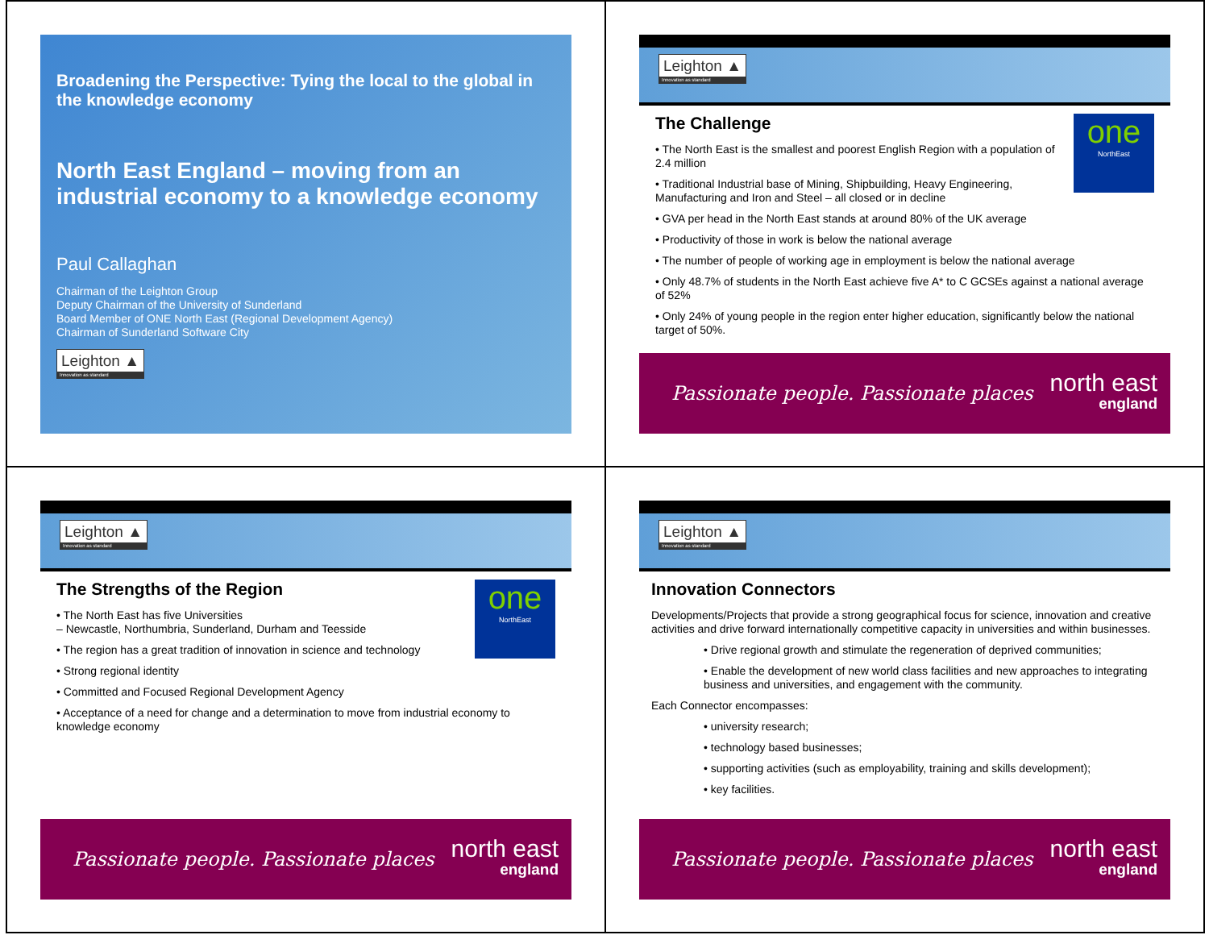Broadening the Perspective: Tying the local to the global in the knowledge economy
North East England – moving from an industrial economy to a knowledge economy
Paul Callaghan
Chairman of the Leighton Group
Deputy Chairman of the University of Sunderland
Board Member of ONE North East (Regional Development Agency)
Chairman of Sunderland Software City
Leighton ▲ Innovation as standard
Leighton ▲ Innovation as standard
one
NorthEast
The Challenge
• The North East is the smallest and poorest English Region with a population of 2.4 million
• Traditional Industrial base of Mining, Shipbuilding, Heavy Engineering, Manufacturing and Iron and Steel – all closed or in decline
• GVA per head in the North East stands at around 80% of the UK average
• Productivity of those in work is below the national average
• The number of people of working age in employment is below the national average
• Only 48.7% of students in the North East achieve five A* to C GCSEs against a national average of 52%
• Only 24% of young people in the region enter higher education, significantly below the national target of 50%.
Passionate people. Passionate places north east
england
Leighton ▲ Innovation as standard
one
NorthEast
The Strengths of the Region
• The North East has five Universities
– Newcastle, Northumbria, Sunderland, Durham and Teesside
• The region has a great tradition of innovation in science and technology
• Strong regional identity
• Committed and Focused Regional Development Agency
• Acceptance of a need for change and a determination to move from industrial economy to knowledge economy
Passionate people. Passionate places north east
england
Leighton ▲ Innovation as standard
Innovation Connectors
Developments/Projects that provide a strong geographical focus for science, innovation and creative activities and drive forward internationally competitive capacity in universities and within businesses.
• Drive regional growth and stimulate the regeneration of deprived communities;
• Enable the development of new world class facilities and new approaches to integrating business and universities, and engagement with the community.
Each Connector encompasses:
• university research;
• technology based businesses;
• supporting activities (such as employability, training and skills development);
• key facilities.
Passionate people. Passionate places north east
england